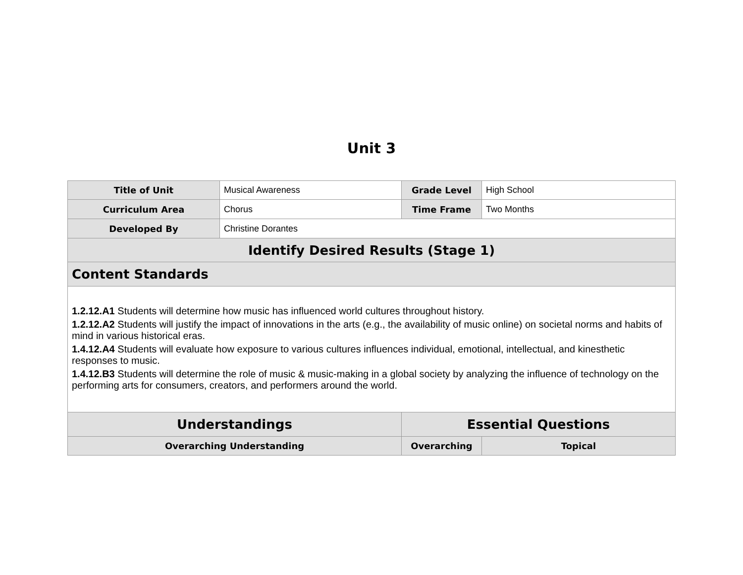Unit 3
| Title of Unit | Musical Awareness | Grade Level | High School | |
| Curriculum Area | Chorus | Time Frame | Two Months | |
| Developed By | Christine Dorantes | | | |
| Identify Desired Results (Stage 1) | | | | |
| Content Standards | | | | |
| 1.2.12.A1 Students will determine how music has influenced world cultures throughout history. 1.2.12.A2 Students will justify the impact of innovations in the arts (e.g., the availability of music online) on societal norms and habits of mind in various historical eras. 1.4.12.A4 Students will evaluate how exposure to various cultures influences individual, emotional, intellectual, and kinesthetic responses to music. 1.4.12.B3 Students will determine the role of music & music-making in a global society by analyzing the influence of technology on the performing arts for consumers, creators, and performers around the world. | | | | |
| Understandings | | Essential Questions | | |
| Overarching Understanding | | Overarching | | Topical |